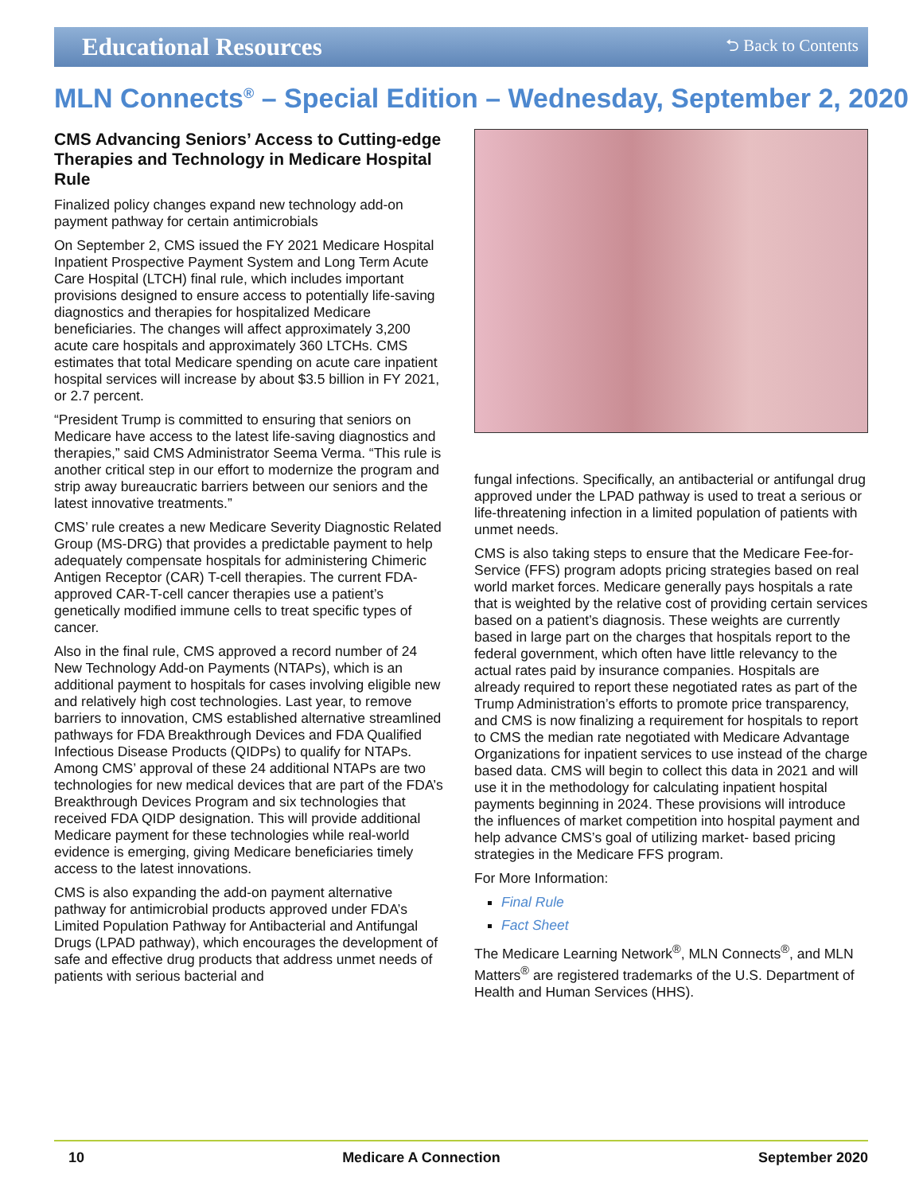Educational Resources
⮌ Back to Contents
MLN Connects<sup>®</sup> – Special Edition – Wednesday, September 2, 2020
CMS Advancing Seniors’ Access to Cutting-edge Therapies and Technology in Medicare Hospital Rule
Finalized policy changes expand new technology add-on payment pathway for certain antimicrobials
On September 2, CMS issued the FY 2021 Medicare Hospital Inpatient Prospective Payment System and Long Term Acute Care Hospital (LTCH) final rule, which includes important provisions designed to ensure access to potentially life-saving diagnostics and therapies for hospitalized Medicare beneficiaries. The changes will affect approximately 3,200 acute care hospitals and approximately 360 LTCHs. CMS estimates that total Medicare spending on acute care inpatient hospital services will increase by about $3.5 billion in FY 2021, or 2.7 percent.
“President Trump is committed to ensuring that seniors on Medicare have access to the latest life-saving diagnostics and therapies,” said CMS Administrator Seema Verma. “This rule is another critical step in our effort to modernize the program and strip away bureaucratic barriers between our seniors and the latest innovative treatments.”
CMS’ rule creates a new Medicare Severity Diagnostic Related Group (MS-DRG) that provides a predictable payment to help adequately compensate hospitals for administering Chimeric Antigen Receptor (CAR) T-cell therapies. The current FDA-approved CAR-T-cell cancer therapies use a patient’s genetically modified immune cells to treat specific types of cancer.
Also in the final rule, CMS approved a record number of 24 New Technology Add-on Payments (NTAPs), which is an additional payment to hospitals for cases involving eligible new and relatively high cost technologies. Last year, to remove barriers to innovation, CMS established alternative streamlined pathways for FDA Breakthrough Devices and FDA Qualified Infectious Disease Products (QIDPs) to qualify for NTAPs. Among CMS’ approval of these 24 additional NTAPs are two technologies for new medical devices that are part of the FDA’s Breakthrough Devices Program and six technologies that received FDA QIDP designation. This will provide additional Medicare payment for these technologies while real-world evidence is emerging, giving Medicare beneficiaries timely access to the latest innovations.
CMS is also expanding the add-on payment alternative pathway for antimicrobial products approved under FDA’s Limited Population Pathway for Antibacterial and Antifungal Drugs (LPAD pathway), which encourages the development of safe and effective drug products that address unmet needs of patients with serious bacterial and
fungal infections. Specifically, an antibacterial or antifungal drug approved under the LPAD pathway is used to treat a serious or life-threatening infection in a limited population of patients with unmet needs.
CMS is also taking steps to ensure that the Medicare Fee-for-Service (FFS) program adopts pricing strategies based on real world market forces. Medicare generally pays hospitals a rate that is weighted by the relative cost of providing certain services based on a patient’s diagnosis. These weights are currently based in large part on the charges that hospitals report to the federal government, which often have little relevancy to the actual rates paid by insurance companies. Hospitals are already required to report these negotiated rates as part of the Trump Administration’s efforts to promote price transparency, and CMS is now finalizing a requirement for hospitals to report to CMS the median rate negotiated with Medicare Advantage Organizations for inpatient services to use instead of the charge based data. CMS will begin to collect this data in 2021 and will use it in the methodology for calculating inpatient hospital payments beginning in 2024. These provisions will introduce the influences of market competition into hospital payment and help advance CMS’s goal of utilizing market- based pricing strategies in the Medicare FFS program.
For More Information:
Final Rule
Fact Sheet
The Medicare Learning Network<sup>®</sup>, MLN Connects<sup>®</sup>, and MLN Matters<sup>®</sup> are registered trademarks of the U.S. Department of Health and Human Services (HHS).
10 Medicare A Connection September 2020